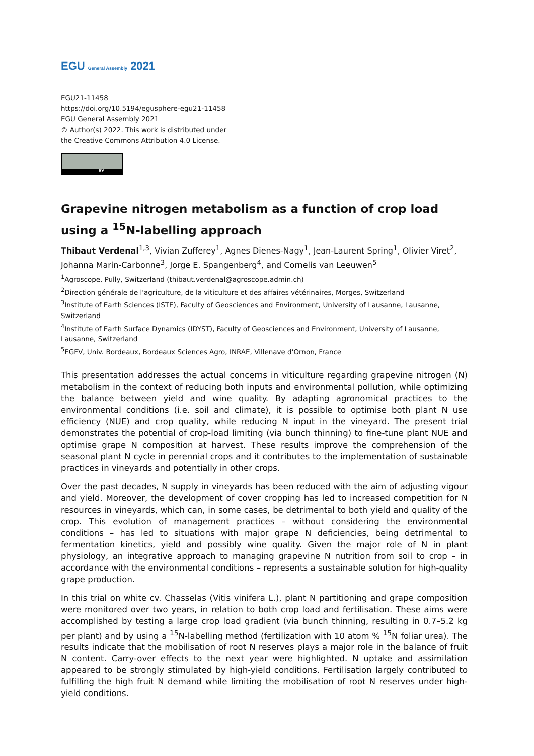EGU General Assembly 2021
EGU21-11458
https://doi.org/10.5194/egusphere-egu21-11458
EGU General Assembly 2021
© Author(s) 2022. This work is distributed under
the Creative Commons Attribution 4.0 License.
BY
Grapevine nitrogen metabolism as a function of crop load using a <sup>15</sup>N-labelling approach
Thibaut Verdenal<sup>1,3</sup>, Vivian Zufferey<sup>1</sup>, Agnes Dienes-Nagy<sup>1</sup>, Jean-Laurent Spring<sup>1</sup>, Olivier Viret<sup>2</sup>, Johanna Marin-Carbonne<sup>3</sup>, Jorge E. Spangenberg<sup>4</sup>, and Cornelis van Leeuwen<sup>5</sup>
<sup>1</sup> Agroscope, Pully, Switzerland (thibaut.verdenal@agroscope.admin.ch)
<sup>2</sup> Direction générale de l'agriculture, de la viticulture et des affaires vétérinaires, Morges, Switzerland
<sup>3</sup> Institute of Earth Sciences (ISTE), Faculty of Geosciences and Environment, University of Lausanne, Lausanne, Switzerland
<sup>4</sup> Institute of Earth Surface Dynamics (IDYST), Faculty of Geosciences and Environment, University of Lausanne, Lausanne, Switzerland
<sup>5</sup> EGFV, Univ. Bordeaux, Bordeaux Sciences Agro, INRAE, Villenave d'Ornon, France
This presentation addresses the actual concerns in viticulture regarding grapevine nitrogen (N) metabolism in the context of reducing both inputs and environmental pollution, while optimizing the balance between yield and wine quality. By adapting agronomical practices to the environmental conditions (i.e. soil and climate), it is possible to optimise both plant N use efficiency (NUE) and crop quality, while reducing N input in the vineyard. The present trial demonstrates the potential of crop-load limiting (via bunch thinning) to fine-tune plant NUE and optimise grape N composition at harvest. These results improve the comprehension of the seasonal plant N cycle in perennial crops and it contributes to the implementation of sustainable practices in vineyards and potentially in other crops.
Over the past decades, N supply in vineyards has been reduced with the aim of adjusting vigour and yield. Moreover, the development of cover cropping has led to increased competition for N resources in vineyards, which can, in some cases, be detrimental to both yield and quality of the crop. This evolution of management practices – without considering the environmental conditions – has led to situations with major grape N deficiencies, being detrimental to fermentation kinetics, yield and possibly wine quality. Given the major role of N in plant physiology, an integrative approach to managing grapevine N nutrition from soil to crop – in accordance with the environmental conditions – represents a sustainable solution for high-quality grape production.
In this trial on white cv. Chasselas (Vitis vinifera L.), plant N partitioning and grape composition were monitored over two years, in relation to both crop load and fertilisation. These aims were accomplished by testing a large crop load gradient (via bunch thinning, resulting in 0.7–5.2 kg per plant) and by using a <sup>15</sup>N-labelling method (fertilization with 10 atom % <sup>15</sup>N foliar urea). The results indicate that the mobilisation of root N reserves plays a major role in the balance of fruit N content. Carry-over effects to the next year were highlighted. N uptake and assimilation appeared to be strongly stimulated by high-yield conditions. Fertilisation largely contributed to fulfilling the high fruit N demand while limiting the mobilisation of root N reserves under high-yield conditions.